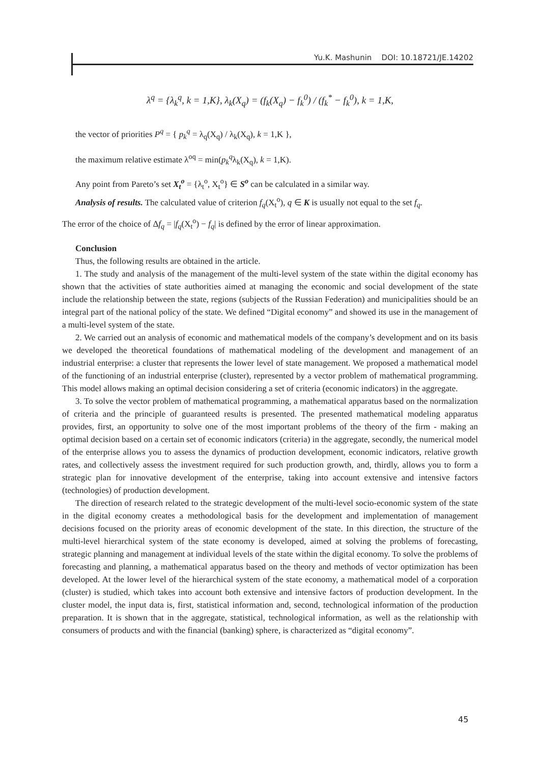Yu.K. Mashunin DOI: 10.18721/JE.14202
λ<sup>q</sup> = {λ<sub>k</sub><sup>q</sup>, k = 1,K}, λ<sub>k</sub>(X<sub>q</sub>) = (f<sub>k</sub>(X<sub>q</sub>) − f<sub>k</sub><sup>0</sup>) / (f<sub>k</sub><sup>*</sup> − f<sub>k</sub><sup>0</sup>), k = 1,K,
the vector of priorities P<sup>q</sup> = { p<sub>k</sub><sup>q</sup> = λ<sub>q</sub>(X<sub>q</sub>) / λ<sub>k</sub>(X<sub>q</sub>), k = 1,K },
the maximum relative estimate λ<sup>oq</sup> = min(p<sub>k</sub><sup>q</sup>λ<sub>k</sub>(X<sub>q</sub>), k = 1,K).
Any point from Pareto’s set X<sub>t</sub><sup>o</sup> = {λ<sub>t</sub><sup>o</sup>, X<sub>t</sub><sup>o</sup>} ∈ S<sup>o</sup> can be calculated in a similar way.
Analysis of results. The calculated value of criterion f<sub>q</sub>(X<sub>t</sub><sup>o</sup>), q ∈ K is usually not equal to the set f<sub>q</sub>.
The error of the choice of Δf<sub>q</sub> = |f<sub>q</sub>(X<sub>t</sub><sup>o</sup>) − f<sub>q</sub>| is defined by the error of linear approximation.
Conclusion
Thus, the following results are obtained in the article.
1. The study and analysis of the management of the multi-level system of the state within the digital economy has shown that the activities of state authorities aimed at managing the economic and social development of the state include the relationship between the state, regions (subjects of the Russian Federation) and municipalities should be an integral part of the national policy of the state. We defined “Digital economy” and showed its use in the management of a multi-level system of the state.
2. We carried out an analysis of economic and mathematical models of the company’s development and on its basis we developed the theoretical foundations of mathematical modeling of the development and management of an industrial enterprise: a cluster that represents the lower level of state management. We proposed a mathematical model of the functioning of an industrial enterprise (cluster), represented by a vector problem of mathematical programming. This model allows making an optimal decision considering a set of criteria (economic indicators) in the aggregate.
3. To solve the vector problem of mathematical programming, a mathematical apparatus based on the normalization of criteria and the principle of guaranteed results is presented. The presented mathematical modeling apparatus provides, first, an opportunity to solve one of the most important problems of the theory of the firm - making an optimal decision based on a certain set of economic indicators (criteria) in the aggregate, secondly, the numerical model of the enterprise allows you to assess the dynamics of production development, economic indicators, relative growth rates, and collectively assess the investment required for such production growth, and, thirdly, allows you to form a strategic plan for innovative development of the enterprise, taking into account extensive and intensive factors (technologies) of production development.
The direction of research related to the strategic development of the multi-level socio-economic system of the state in the digital economy creates a methodological basis for the development and implementation of management decisions focused on the priority areas of economic development of the state. In this direction, the structure of the multi-level hierarchical system of the state economy is developed, aimed at solving the problems of forecasting, strategic planning and management at individual levels of the state within the digital economy. To solve the problems of forecasting and planning, a mathematical apparatus based on the theory and methods of vector optimization has been developed. At the lower level of the hierarchical system of the state economy, a mathematical model of a corporation (cluster) is studied, which takes into account both extensive and intensive factors of production development. In the cluster model, the input data is, first, statistical information and, second, technological information of the production preparation. It is shown that in the aggregate, statistical, technological information, as well as the relationship with consumers of products and with the financial (banking) sphere, is characterized as “digital economy”.
45